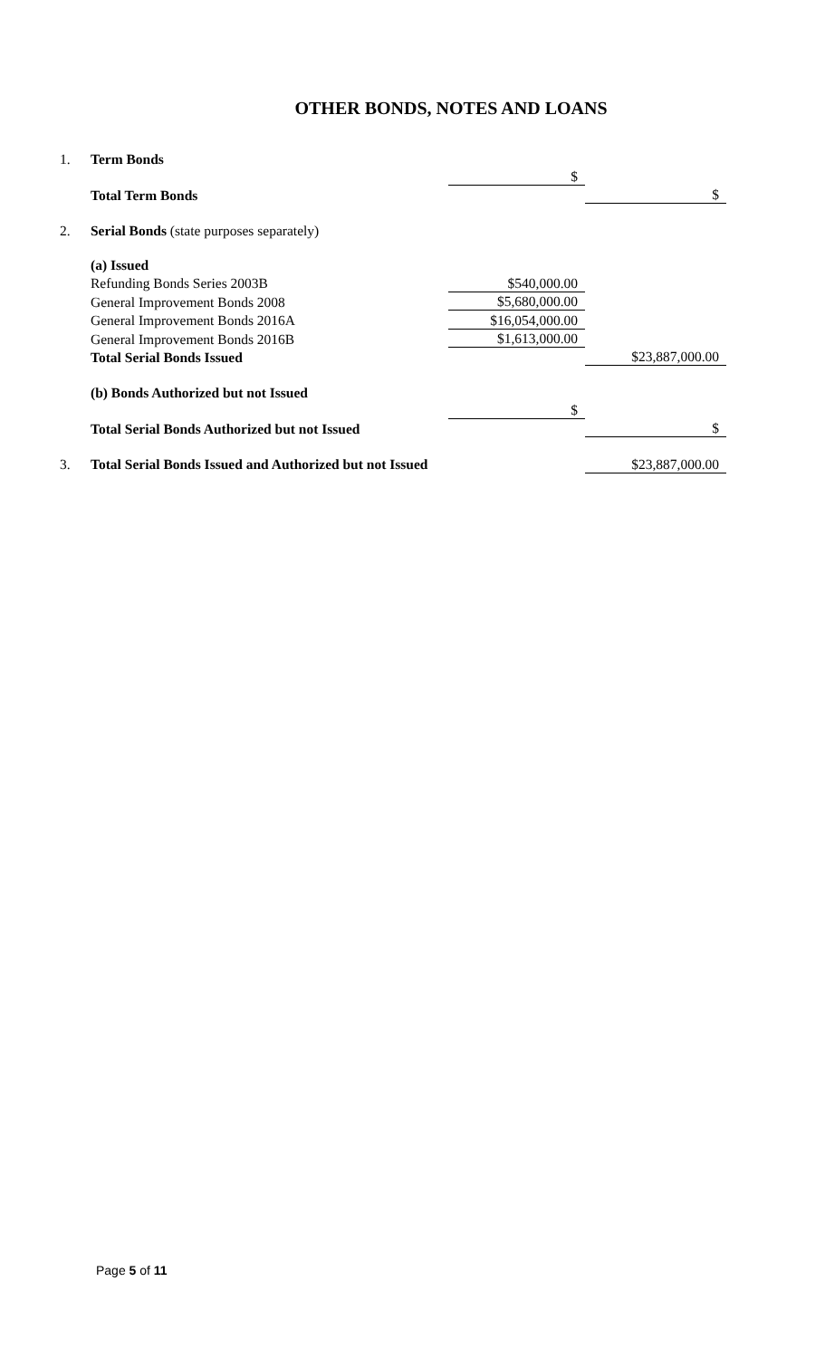OTHER BONDS, NOTES AND LOANS
| 1. | Term Bonds | | |
| | | $ | |
| | Total Term Bonds | | $ |
| 2. | Serial Bonds (state purposes separately) | | |
| | (a) Issued | | |
| | Refunding Bonds Series 2003B | $540,000.00 | |
| | General Improvement Bonds 2008 | $5,680,000.00 | |
| | General Improvement Bonds 2016A | $16,054,000.00 | |
| | General Improvement Bonds 2016B | $1,613,000.00 | |
| | Total Serial Bonds Issued | | $23,887,000.00 |
| | (b) Bonds Authorized but not Issued | | |
| | | $ | |
| | Total Serial Bonds Authorized but not Issued | | $ |
| 3. | Total Serial Bonds Issued and Authorized but not Issued | | $23,887,000.00 |
Page 5 of 11